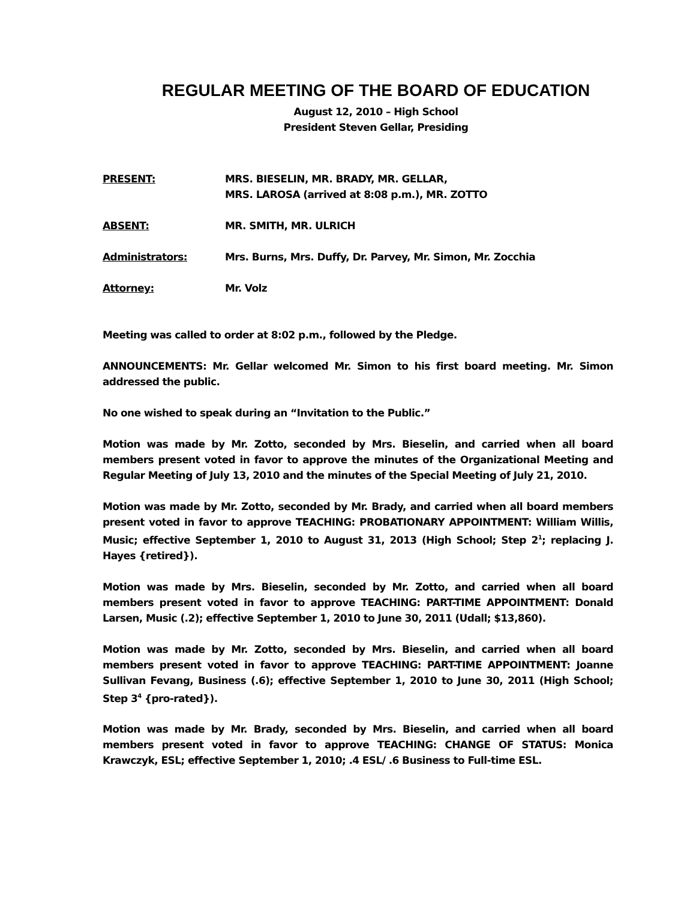REGULAR MEETING OF THE BOARD OF EDUCATION
August 12, 2010 – High School
President Steven Gellar, Presiding
PRESENT: MRS. BIESELIN, MR. BRADY, MR. GELLAR,
MRS. LAROSA (arrived at 8:08 p.m.), MR. ZOTTO
ABSENT: MR. SMITH, MR. ULRICH
Administrators: Mrs. Burns, Mrs. Duffy, Dr. Parvey, Mr. Simon, Mr. Zocchia
Attorney: Mr. Volz
Meeting was called to order at 8:02 p.m., followed by the Pledge.
ANNOUNCEMENTS: Mr. Gellar welcomed Mr. Simon to his first board meeting. Mr. Simon addressed the public.
No one wished to speak during an “Invitation to the Public.”
Motion was made by Mr. Zotto, seconded by Mrs. Bieselin, and carried when all board members present voted in favor to approve the minutes of the Organizational Meeting and Regular Meeting of July 13, 2010 and the minutes of the Special Meeting of July 21, 2010.
Motion was made by Mr. Zotto, seconded by Mr. Brady, and carried when all board members present voted in favor to approve TEACHING: PROBATIONARY APPOINTMENT: William Willis, Music; effective September 1, 2010 to August 31, 2013 (High School; Step 2<sup>1</sup>; replacing J. Hayes {retired}).
Motion was made by Mrs. Bieselin, seconded by Mr. Zotto, and carried when all board members present voted in favor to approve TEACHING: PART-TIME APPOINTMENT: Donald Larsen, Music (.2); effective September 1, 2010 to June 30, 2011 (Udall; $13,860).
Motion was made by Mr. Zotto, seconded by Mrs. Bieselin, and carried when all board members present voted in favor to approve TEACHING: PART-TIME APPOINTMENT: Joanne Sullivan Fevang, Business (.6); effective September 1, 2010 to June 30, 2011 (High School; Step 3<sup>4</sup> {pro-rated}).
Motion was made by Mr. Brady, seconded by Mrs. Bieselin, and carried when all board members present voted in favor to approve TEACHING: CHANGE OF STATUS: Monica Krawczyk, ESL; effective September 1, 2010; .4 ESL/ .6 Business to Full-time ESL.